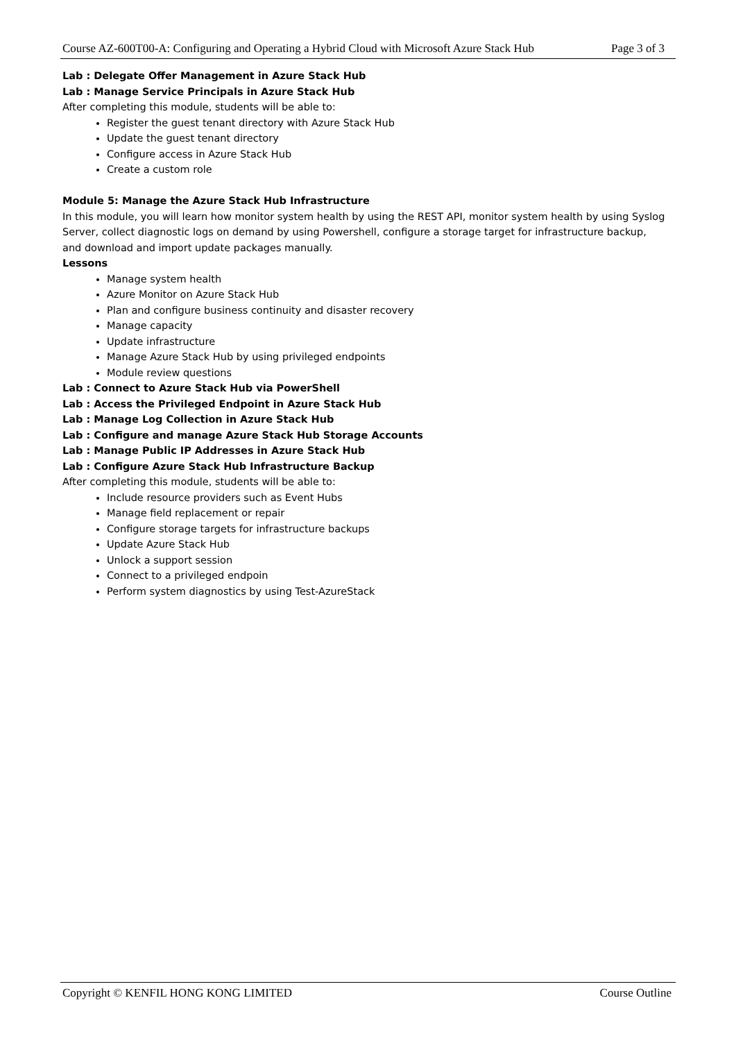Course AZ-600T00-A: Configuring and Operating a Hybrid Cloud with Microsoft Azure Stack Hub Page 3 of 3
Lab : Delegate Offer Management in Azure Stack Hub
Lab : Manage Service Principals in Azure Stack Hub
After completing this module, students will be able to:
Register the guest tenant directory with Azure Stack Hub
Update the guest tenant directory
Configure access in Azure Stack Hub
Create a custom role
Module 5: Manage the Azure Stack Hub Infrastructure
In this module, you will learn how monitor system health by using the REST API, monitor system health by using Syslog Server, collect diagnostic logs on demand by using Powershell, configure a storage target for infrastructure backup, and download and import update packages manually.
Lessons
Manage system health
Azure Monitor on Azure Stack Hub
Plan and configure business continuity and disaster recovery
Manage capacity
Update infrastructure
Manage Azure Stack Hub by using privileged endpoints
Module review questions
Lab : Connect to Azure Stack Hub via PowerShell
Lab : Access the Privileged Endpoint in Azure Stack Hub
Lab : Manage Log Collection in Azure Stack Hub
Lab : Configure and manage Azure Stack Hub Storage Accounts
Lab : Manage Public IP Addresses in Azure Stack Hub
Lab : Configure Azure Stack Hub Infrastructure Backup
After completing this module, students will be able to:
Include resource providers such as Event Hubs
Manage field replacement or repair
Configure storage targets for infrastructure backups
Update Azure Stack Hub
Unlock a support session
Connect to a privileged endpoin
Perform system diagnostics by using Test-AzureStack
Copyright © KENFIL HONG KONG LIMITED Course Outline